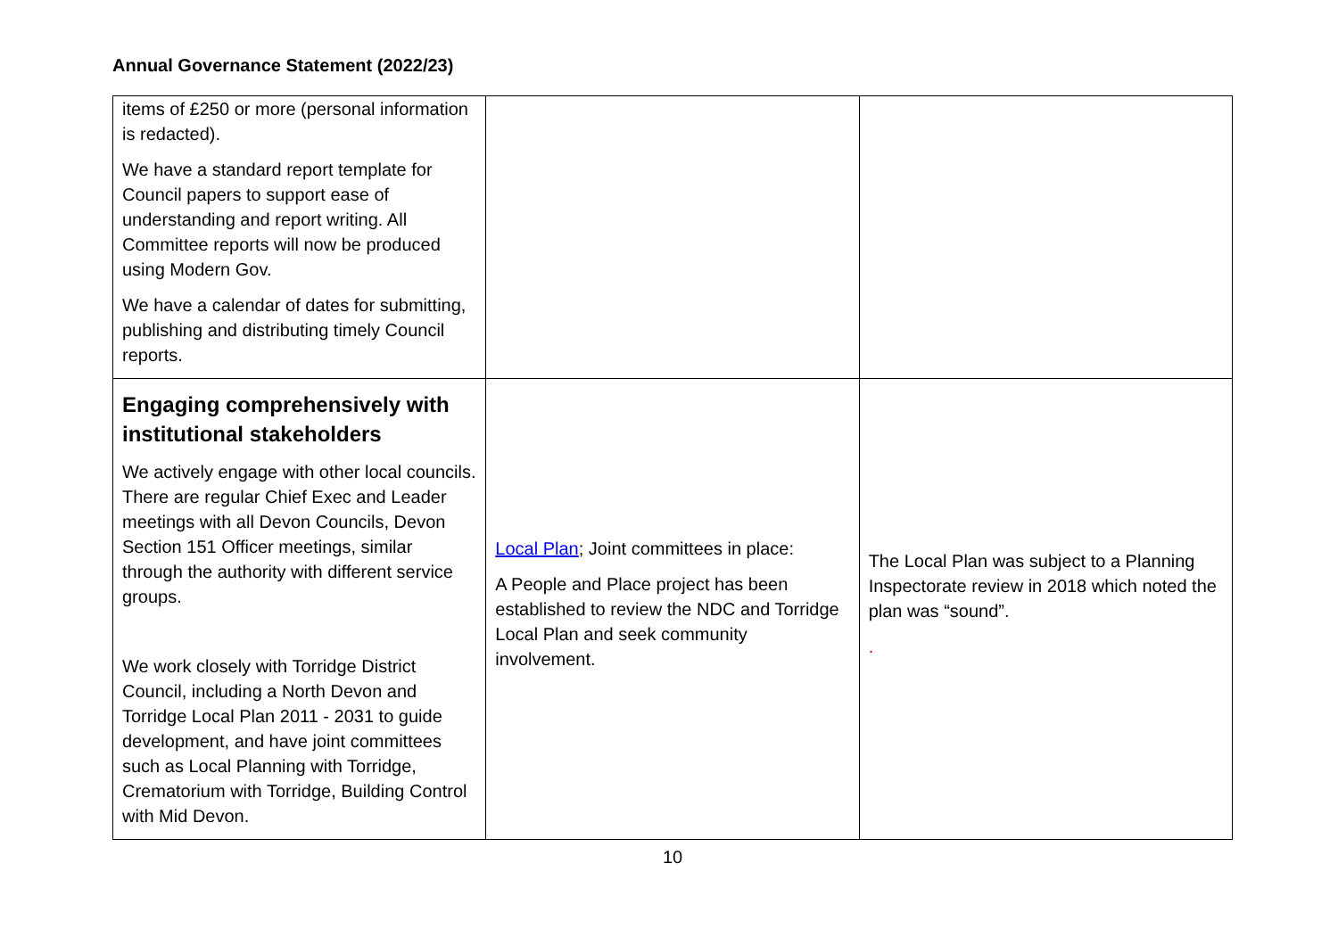Annual Governance Statement (2022/23)
| items of £250 or more (personal information is redacted). We have a standard report template for Council papers to support ease of understanding and report writing. All Committee reports will now be produced using Modern Gov. We have a calendar of dates for submitting, publishing and distributing timely Council reports. | | |
| Engaging comprehensively with institutional stakeholders We actively engage with other local councils. There are regular Chief Exec and Leader meetings with all Devon Councils, Devon Section 151 Officer meetings, similar through the authority with different service groups. We work closely with Torridge District Council, including a North Devon and Torridge Local Plan 2011 - 2031 to guide development, and have joint committees such as Local Planning with Torridge, Crematorium with Torridge, Building Control with Mid Devon. | Local Plan ; Joint committees in place: A People and Place project has been established to review the NDC and Torridge Local Plan and seek community involvement. | The Local Plan was subject to a Planning Inspectorate review in 2018 which noted the plan was “sound”. . |
10